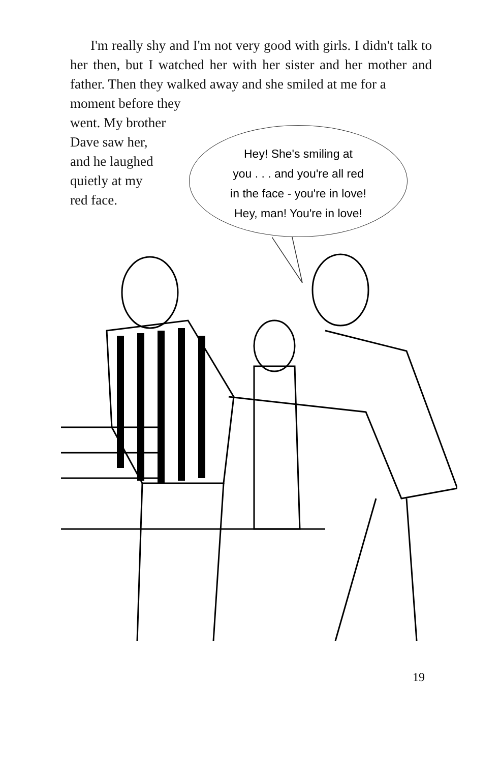I'm really shy and I'm not very good with girls. I didn't talk to her then, but I watched her with her sister and her mother and father. Then they walked away and she smiled at me for a
moment before they
went. My brother
Dave saw her,
and he laughed
quietly at my
red face.
Hey! She's smiling at
you . . . and you're all red
in the face - you're in love!
Hey, man! You're in love!
19